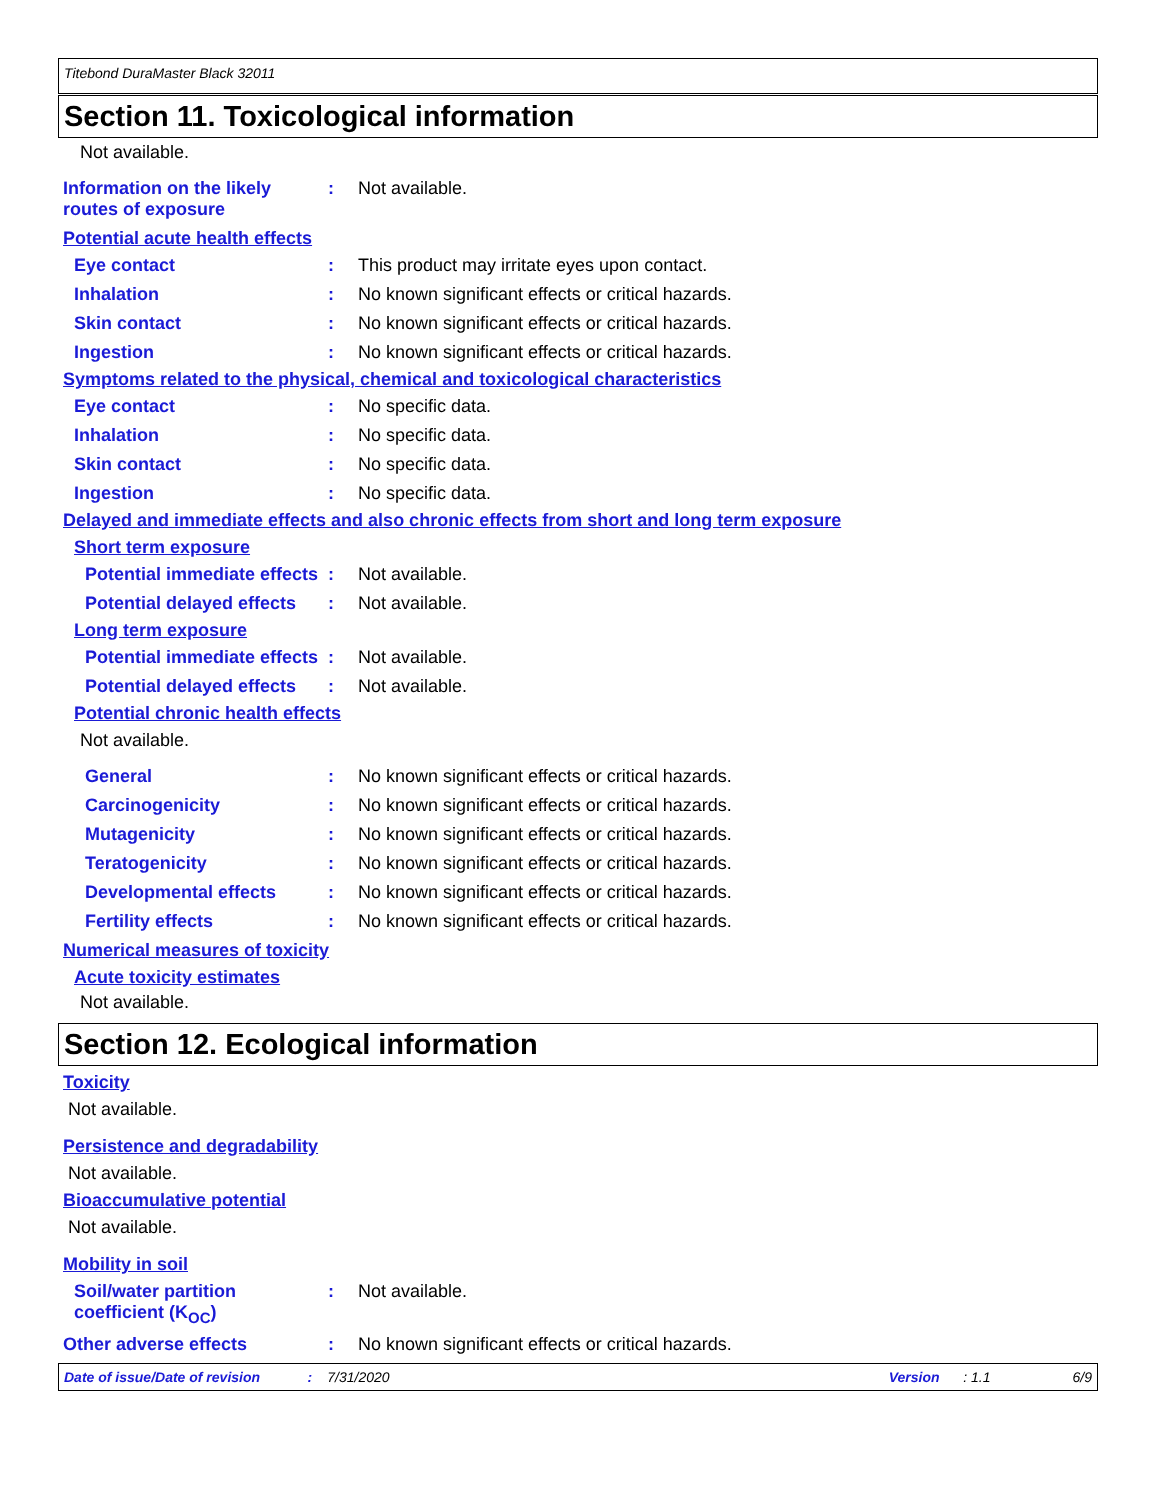Titebond DuraMaster Black 32011
Section 11. Toxicological information
Not available.
Information on the likely routes of exposure
: Not available.
Potential acute health effects
Eye contact : This product may irritate eyes upon contact.
Inhalation : No known significant effects or critical hazards.
Skin contact : No known significant effects or critical hazards.
Ingestion : No known significant effects or critical hazards.
Symptoms related to the physical, chemical and toxicological characteristics
Eye contact : No specific data.
Inhalation : No specific data.
Skin contact : No specific data.
Ingestion : No specific data.
Delayed and immediate effects and also chronic effects from short and long term exposure
Short term exposure
Potential immediate effects
: Not available.
Potential delayed effects
: Not available.
Long term exposure
Potential immediate effects
: Not available.
Potential delayed effects
: Not available.
Potential chronic health effects
Not available.
General : No known significant effects or critical hazards.
Carcinogenicity : No known significant effects or critical hazards.
Mutagenicity : No known significant effects or critical hazards.
Teratogenicity : No known significant effects or critical hazards.
Developmental effects : No known significant effects or critical hazards.
Fertility effects : No known significant effects or critical hazards.
Numerical measures of toxicity
Acute toxicity estimates
Not available.
Section 12. Ecological information
Toxicity
Not available.
Persistence and degradability
Not available.
Bioaccumulative potential
Not available.
Mobility in soil
Soil/water partition coefficient (K<sub>OC</sub>)
: Not available.
Other adverse effects : No known significant effects or critical hazards.
Date of issue/Date of revision: 7/31/2020 Version: 1.1 6/9